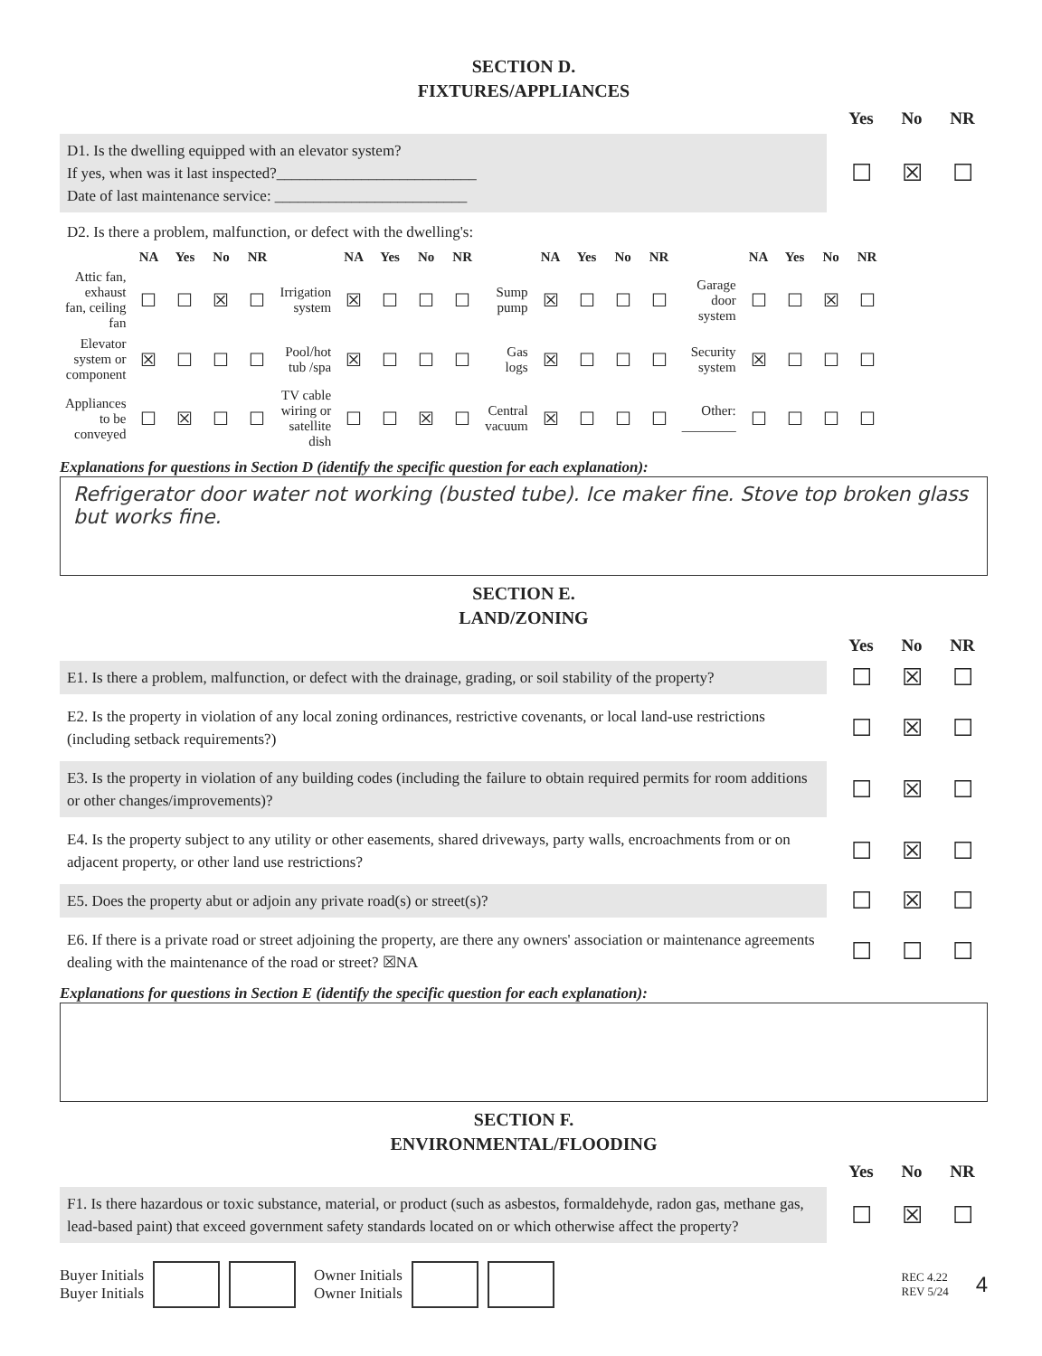SECTION D.
FIXTURES/APPLIANCES
Yes No NR
D1. Is the dwelling equipped with an elevator system?
If yes, when was it last inspected?__________________________
Date of last maintenance service: _________________________
☐ ☒ ☐
D2. Is there a problem, malfunction, or defect with the dwelling's:
| | NA | Yes | No | NR | | NA | Yes | No | NR | | NA | Yes | No | NR | | NA | Yes | No | NR |
| --- | --- | --- | --- | --- | --- | --- | --- | --- | --- | --- | --- | --- | --- | --- | --- | --- | --- | --- | --- |
| Attic fan, exhaust fan, ceiling fan | ☐ | ☐ | ☒ | ☐ | Irrigation system | ☒ | ☐ | ☐ | ☐ | Sump pump | ☒ | ☐ | ☐ | ☐ | Garage door system | ☐ | ☐ | ☒ | ☐ |
| Elevator system or component | ☒ | ☐ | ☐ | ☐ | Pool/hot tub /spa | ☒ | ☐ | ☐ | ☐ | Gas logs | ☒ | ☐ | ☐ | ☐ | Security system | ☒ | ☐ | ☐ | ☐ |
| Appliances to be conveyed | ☐ | ☒ | ☐ | ☐ | TV cable wiring or satellite dish | ☐ | ☐ | ☒ | ☐ | Central vacuum | ☒ | ☐ | ☐ | ☐ | Other: ________ | ☐ | ☐ | ☐ | ☐ |
Explanations for questions in Section D (identify the specific question for each explanation):
Refrigerator door water not working (busted tube). Ice maker fine. Stove top broken glass but works fine.
SECTION E.
LAND/ZONING
Yes No NR
E1. Is there a problem, malfunction, or defect with the drainage, grading, or soil stability of the property?
☐ ☒ ☐
E2. Is the property in violation of any local zoning ordinances, restrictive covenants, or local land-use restrictions (including setback requirements?)
☐ ☒ ☐
E3. Is the property in violation of any building codes (including the failure to obtain required permits for room additions or other changes/improvements)?
☐ ☒ ☐
E4. Is the property subject to any utility or other easements, shared driveways, party walls, encroachments from or on adjacent property, or other land use restrictions?
☐ ☒ ☐
E5. Does the property abut or adjoin any private road(s) or street(s)?
☐ ☒ ☐
E6. If there is a private road or street adjoining the property, are there any owners' association or maintenance agreements dealing with the maintenance of the road or street? ☒NA
☐ ☐ ☐
Explanations for questions in Section E (identify the specific question for each explanation):
SECTION F.
ENVIRONMENTAL/FLOODING
Yes No NR
F1. Is there hazardous or toxic substance, material, or product (such as asbestos, formaldehyde, radon gas, methane gas, lead-based paint) that exceed government safety standards located on or which otherwise affect the property?
☐ ☒ ☐
Buyer Initials
Buyer Initials
Owner Initials
Owner Initials
REC 4.22
REV 5/24
4